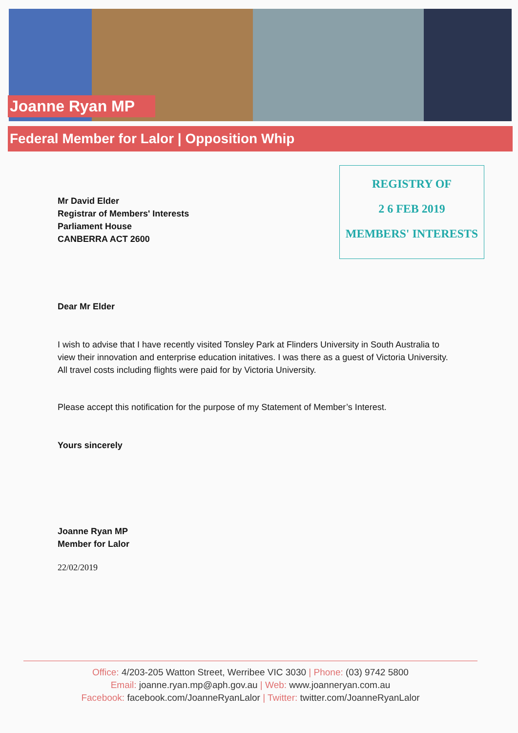Joanne Ryan MP
Federal Member for Lalor | Opposition Whip
REGISTRY OF
2 6 FEB 2019
MEMBERS' INTERESTS
Mr David Elder
Registrar of Members' Interests
Parliament House
CANBERRA ACT 2600
Dear Mr Elder
I wish to advise that I have recently visited Tonsley Park at Flinders University in South Australia to view their innovation and enterprise education initatives. I was there as a guest of Victoria University. All travel costs including flights were paid for by Victoria University.
Please accept this notification for the purpose of my Statement of Member’s Interest.
Yours sincerely
Joanne Ryan MP
Member for Lalor
22/02/2019
Office: 4/203-205 Watton Street, Werribee VIC 3030 | Phone: (03) 9742 5800
Email: joanne.ryan.mp@aph.gov.au | Web: www.joanneryan.com.au
Facebook: facebook.com/JoanneRyanLalor | Twitter: twitter.com/JoanneRyanLalor